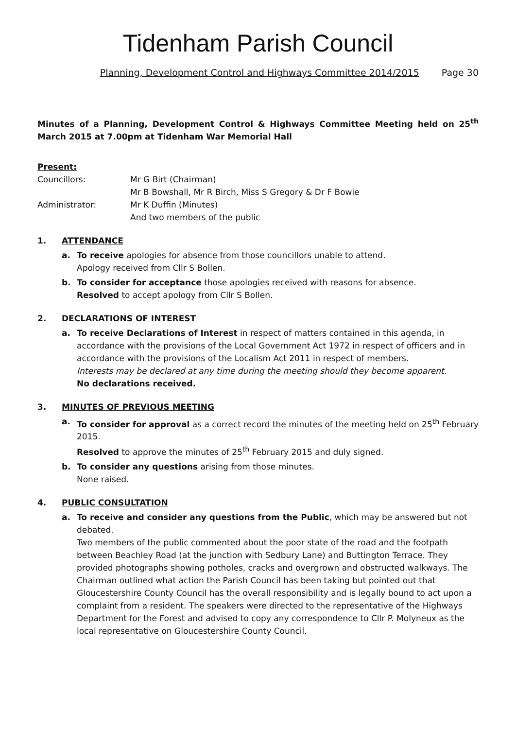Tidenham Parish Council
Planning, Development Control and Highways Committee 2014/2015 Page 30
Minutes of a Planning, Development Control & Highways Committee Meeting held on 25<sup>th</sup> March 2015 at 7.00pm at Tidenham War Memorial Hall
Present:
Councillors: Mr G Birt (Chairman)
Mr B Bowshall, Mr R Birch, Miss S Gregory & Dr F Bowie
Administrator: Mr K Duffin (Minutes)
And two members of the public
1. ATTENDANCE
a. To receive apologies for absence from those councillors unable to attend.
Apology received from Cllr S Bollen.
b. To consider for acceptance those apologies received with reasons for absence.
Resolved to accept apology from Cllr S Bollen.
2. DECLARATIONS OF INTEREST
a. To receive Declarations of Interest in respect of matters contained in this agenda, in accordance with the provisions of the Local Government Act 1972 in respect of officers and in accordance with the provisions of the Localism Act 2011 in respect of members.
Interests may be declared at any time during the meeting should they become apparent.
No declarations received.
3. MINUTES OF PREVIOUS MEETING
a. To consider for approval as a correct record the minutes of the meeting held on 25<sup>th</sup> February 2015.
Resolved to approve the minutes of 25<sup>th</sup> February 2015 and duly signed.
b. To consider any questions arising from those minutes.
None raised.
4. PUBLIC CONSULTATION
a. To receive and consider any questions from the Public, which may be answered but not debated.
Two members of the public commented about the poor state of the road and the footpath between Beachley Road (at the junction with Sedbury Lane) and Buttington Terrace. They provided photographs showing potholes, cracks and overgrown and obstructed walkways. The Chairman outlined what action the Parish Council has been taking but pointed out that Gloucestershire County Council has the overall responsibility and is legally bound to act upon a complaint from a resident. The speakers were directed to the representative of the Highways Department for the Forest and advised to copy any correspondence to Cllr P. Molyneux as the local representative on Gloucestershire County Council.